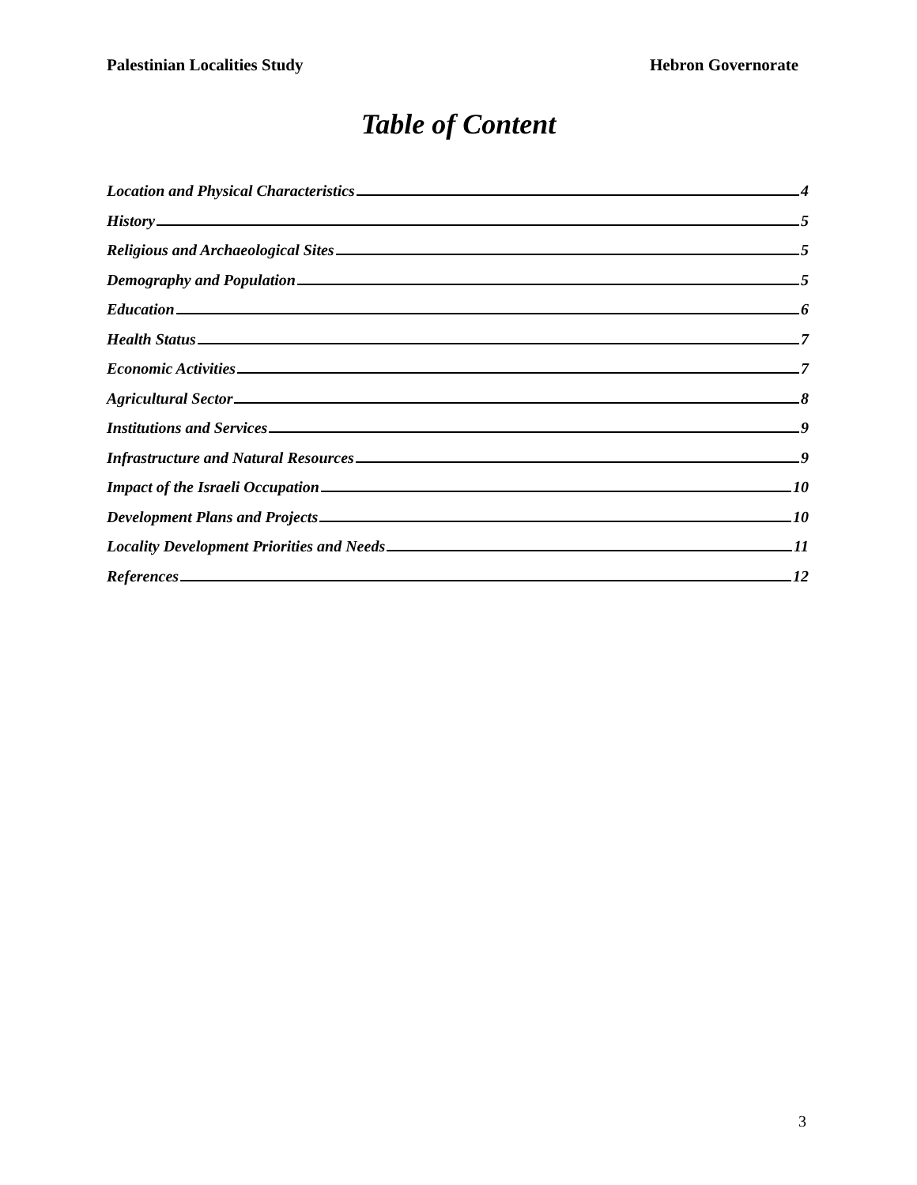Palestinian Localities Study Hebron Governorate
Table of Content
Location and Physical Characteristics 4
History 5
Religious and Archaeological Sites 5
Demography and Population 5
Education 6
Health Status 7
Economic Activities 7
Agricultural Sector 8
Institutions and Services 9
Infrastructure and Natural Resources 9
Impact of the Israeli Occupation 10
Development Plans and Projects 10
Locality Development Priorities and Needs 11
References 12
3